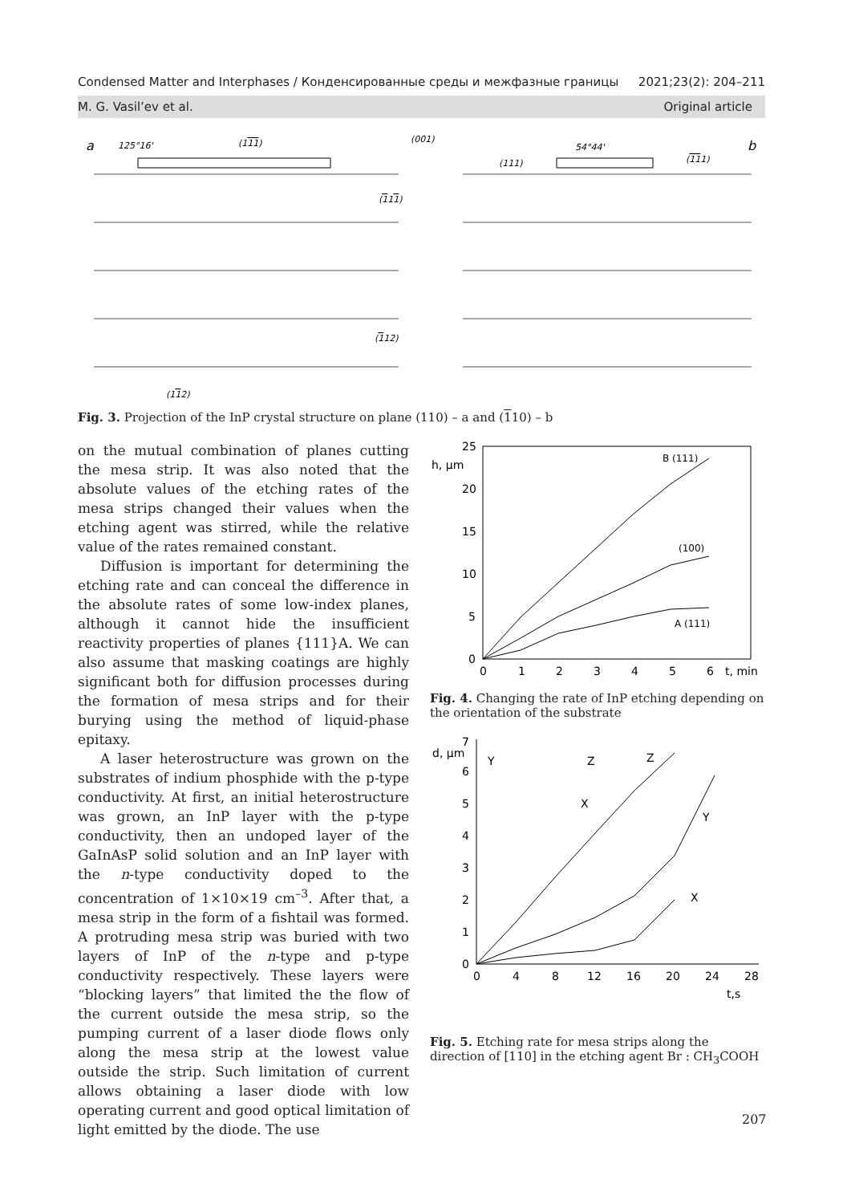Condensed Matter and Interphases / Конденсированные среды и межфазные границы 2021;23(2): 204–211
M. G. Vasil’ev et al. Original article
a
125°16'
(111)
(001)
54°44'
b
(111)
(111)
(111)
(112)
(112)
Fig. 3. Projection of the InP crystal structure on plane (110) – a and (110) – b
on the mutual combination of planes cutting the mesa strip. It was also noted that the absolute values of the etching rates of the mesa strips changed their values when the etching agent was stirred, while the relative value of the rates remained constant.
Diffusion is important for determining the etching rate and can conceal the difference in the absolute rates of some low-index planes, although it cannot hide the insufficient reactivity properties of planes {111}A. We can also assume that masking coatings are highly significant both for diffusion processes during the formation of mesa strips and for their burying using the method of liquid-phase epitaxy.
A laser heterostructure was grown on the substrates of indium phosphide with the p-type conductivity. At first, an initial heterostructure was grown, an InP layer with the p-type conductivity, then an undoped layer of the GaInAsP solid solution and an InP layer with the n-type conductivity doped to the concentration of 1×10×19 cm<sup>–3</sup>. After that, a mesa strip in the form of a fishtail was formed. A protruding mesa strip was buried with two layers of InP of the n-type and p-type conductivity respectively. These layers were “blocking layers” that limited the the flow of the current outside the mesa strip, so the pumping current of a laser diode flows only along the mesa strip at the lowest value outside the strip. Such limitation of current allows obtaining a laser diode with low operating current and good optical limitation of light emitted by the diode. The use
25
20
15
10
5
0
h, µm
0
1
2
3
4
5
6
t, min
B (111)
(100)
A (111)
Fig. 4. Changing the rate of InP etching depending on the orientation of the substrate
7
d, µm
6
5
4
3
2
1
0
0
4
8
12
16
20
24
28
t,s
Y
Z
X
Z
Y
X
Fig. 5. Etching rate for mesa strips along the direction of [110] in the etching agent Br : CH<sub>3</sub>COOH
207